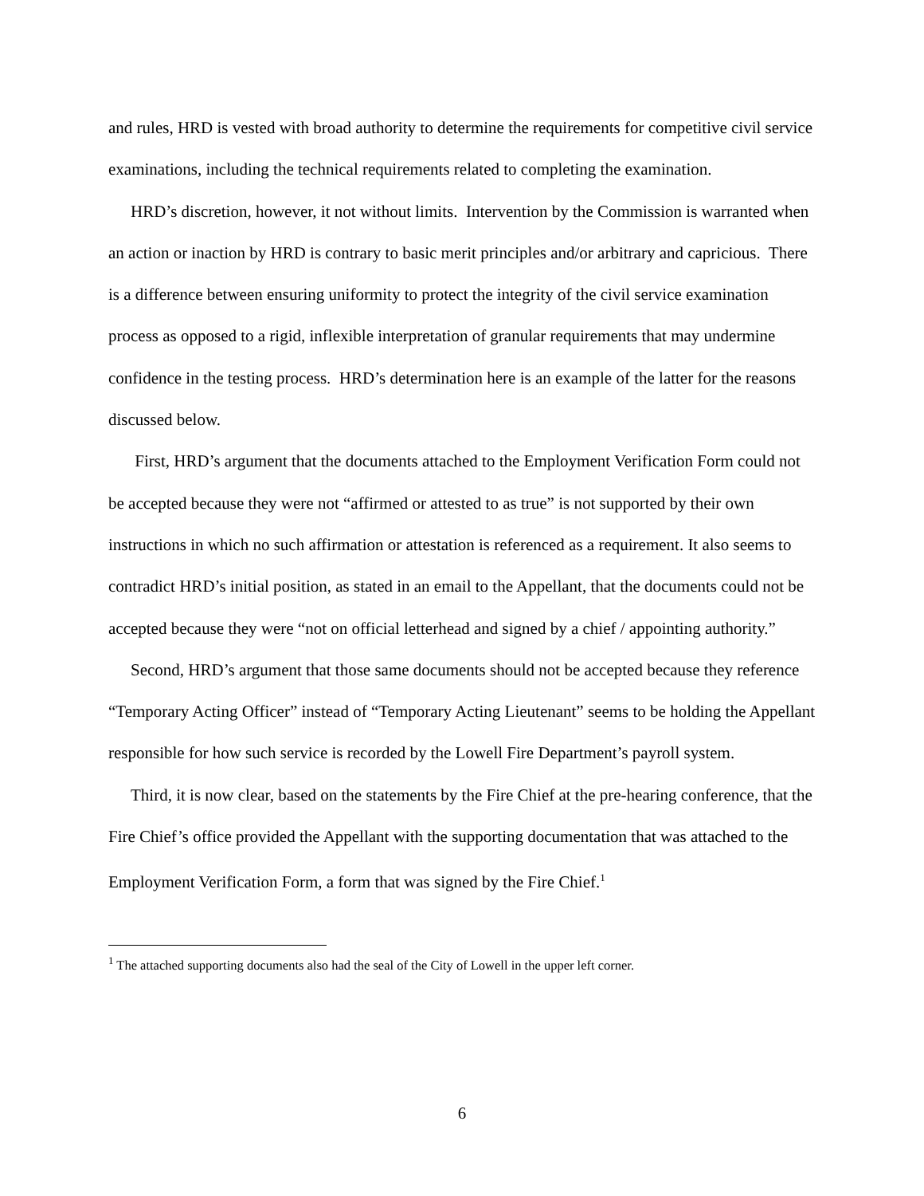and rules, HRD is vested with broad authority to determine the requirements for competitive civil service examinations, including the technical requirements related to completing the examination.
HRD’s discretion, however, it not without limits. Intervention by the Commission is warranted when an action or inaction by HRD is contrary to basic merit principles and/or arbitrary and capricious. There is a difference between ensuring uniformity to protect the integrity of the civil service examination process as opposed to a rigid, inflexible interpretation of granular requirements that may undermine confidence in the testing process. HRD’s determination here is an example of the latter for the reasons discussed below.
First, HRD’s argument that the documents attached to the Employment Verification Form could not be accepted because they were not “affirmed or attested to as true” is not supported by their own instructions in which no such affirmation or attestation is referenced as a requirement. It also seems to contradict HRD’s initial position, as stated in an email to the Appellant, that the documents could not be accepted because they were “not on official letterhead and signed by a chief / appointing authority.”
Second, HRD’s argument that those same documents should not be accepted because they reference “Temporary Acting Officer” instead of “Temporary Acting Lieutenant” seems to be holding the Appellant responsible for how such service is recorded by the Lowell Fire Department’s payroll system.
Third, it is now clear, based on the statements by the Fire Chief at the pre-hearing conference, that the Fire Chief’s office provided the Appellant with the supporting documentation that was attached to the Employment Verification Form, a form that was signed by the Fire Chief.<sup>1</sup>
<sup>1</sup> The attached supporting documents also had the seal of the City of Lowell in the upper left corner.
6